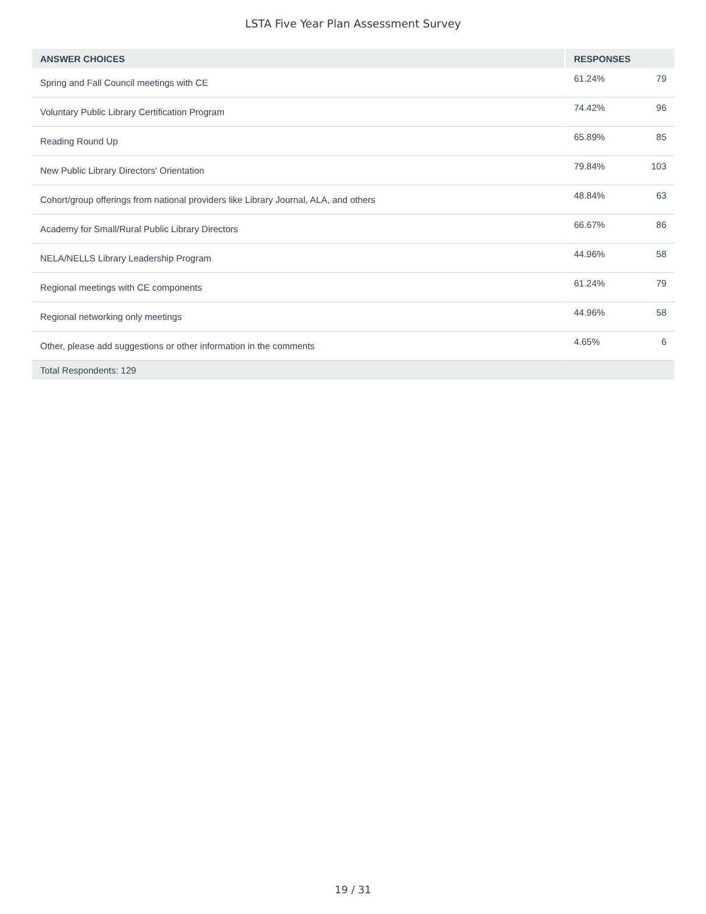LSTA Five Year Plan Assessment Survey
| ANSWER CHOICES | RESPONSES | |
| --- | --- | --- |
| Spring and Fall Council meetings with CE | 61.24% | 79 |
| Voluntary Public Library Certification Program | 74.42% | 96 |
| Reading Round Up | 65.89% | 85 |
| New Public Library Directors' Orientation | 79.84% | 103 |
| Cohort/group offerings from national providers like Library Journal, ALA, and others | 48.84% | 63 |
| Academy for Small/Rural Public Library Directors | 66.67% | 86 |
| NELA/NELLS Library Leadership Program | 44.96% | 58 |
| Regional meetings with CE components | 61.24% | 79 |
| Regional networking only meetings | 44.96% | 58 |
| Other, please add suggestions or other information in the comments | 4.65% | 6 |
| Total Respondents: 129 | | |
19 / 31